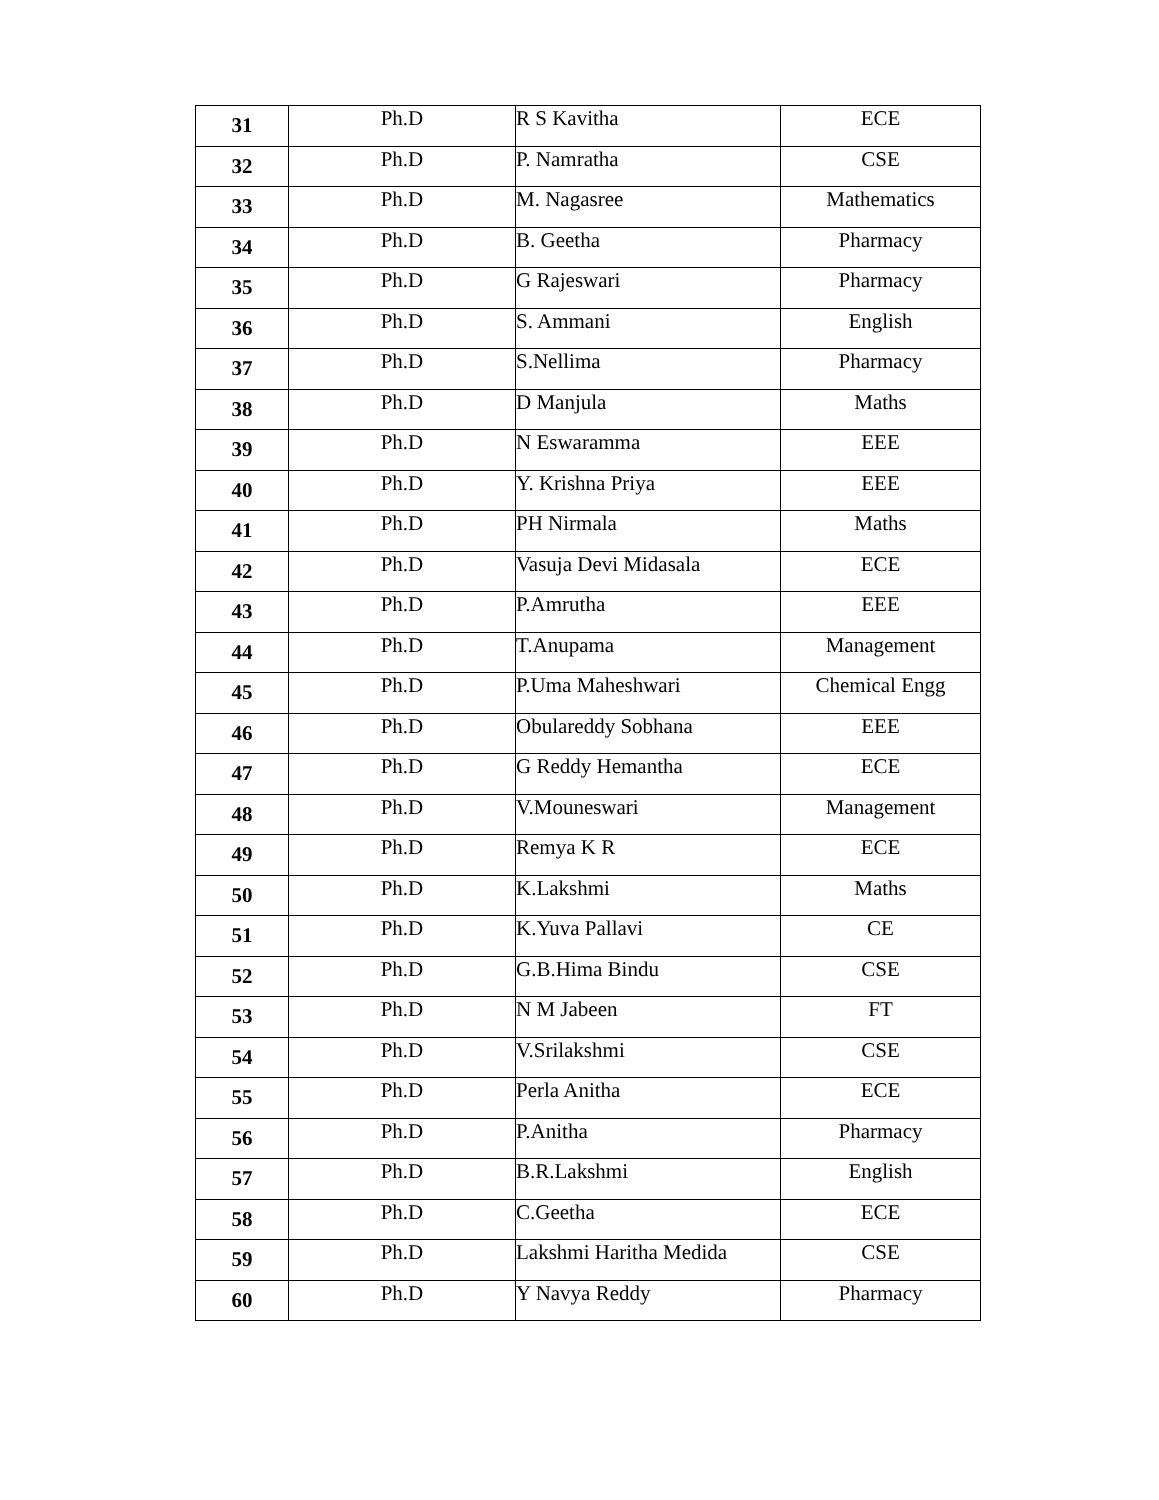| 31 | Ph.D | R S Kavitha | ECE |
| 32 | Ph.D | P. Namratha | CSE |
| 33 | Ph.D | M. Nagasree | Mathematics |
| 34 | Ph.D | B. Geetha | Pharmacy |
| 35 | Ph.D | G Rajeswari | Pharmacy |
| 36 | Ph.D | S. Ammani | English |
| 37 | Ph.D | S.Nellima | Pharmacy |
| 38 | Ph.D | D Manjula | Maths |
| 39 | Ph.D | N Eswaramma | EEE |
| 40 | Ph.D | Y. Krishna Priya | EEE |
| 41 | Ph.D | PH Nirmala | Maths |
| 42 | Ph.D | Vasuja Devi Midasala | ECE |
| 43 | Ph.D | P.Amrutha | EEE |
| 44 | Ph.D | T.Anupama | Management |
| 45 | Ph.D | P.Uma Maheshwari | Chemical Engg |
| 46 | Ph.D | Obulareddy Sobhana | EEE |
| 47 | Ph.D | G Reddy Hemantha | ECE |
| 48 | Ph.D | V.Mouneswari | Management |
| 49 | Ph.D | Remya K R | ECE |
| 50 | Ph.D | K.Lakshmi | Maths |
| 51 | Ph.D | K.Yuva Pallavi | CE |
| 52 | Ph.D | G.B.Hima Bindu | CSE |
| 53 | Ph.D | N M Jabeen | FT |
| 54 | Ph.D | V.Srilakshmi | CSE |
| 55 | Ph.D | Perla Anitha | ECE |
| 56 | Ph.D | P.Anitha | Pharmacy |
| 57 | Ph.D | B.R.Lakshmi | English |
| 58 | Ph.D | C.Geetha | ECE |
| 59 | Ph.D | Lakshmi Haritha Medida | CSE |
| 60 | Ph.D | Y Navya Reddy | Pharmacy |